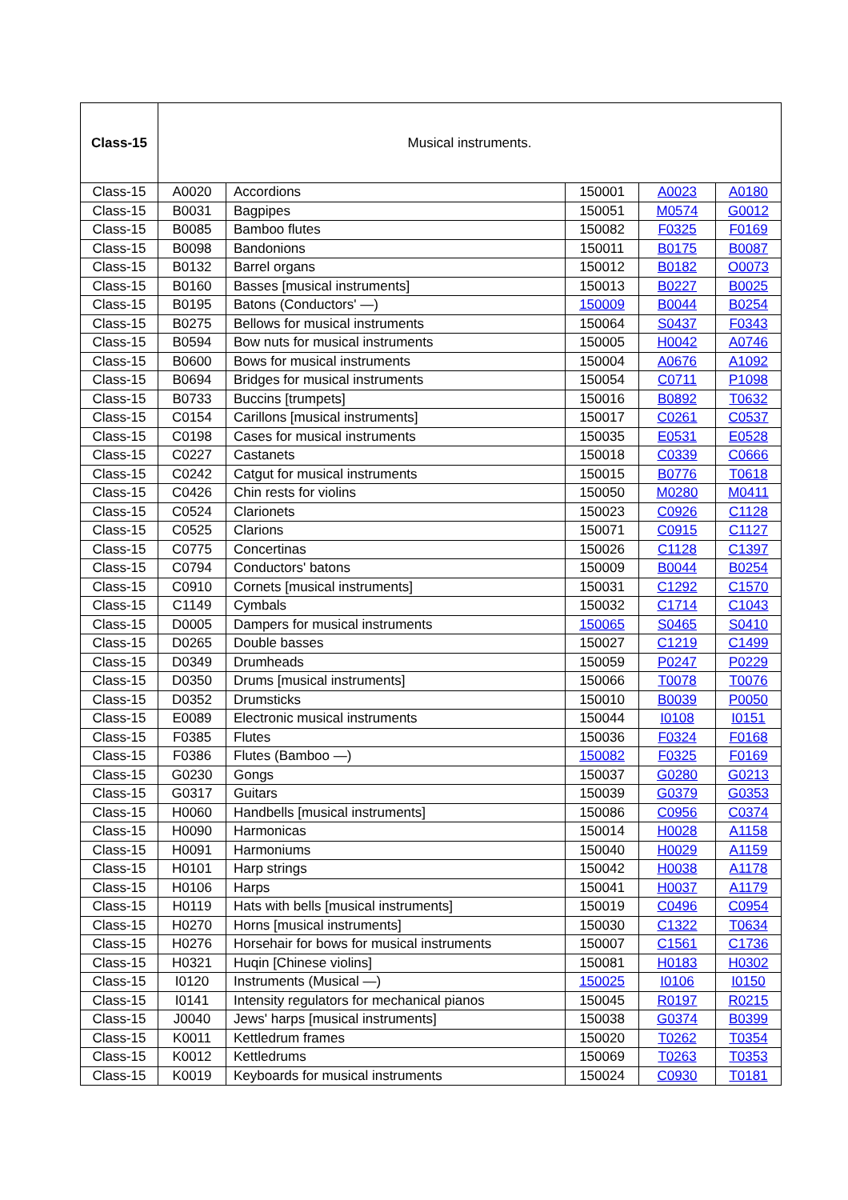| Class-15 | Musical instruments. | | | | |
| Class-15 | A0020 | Accordions | 150001 | A0023 | A0180 |
| Class-15 | B0031 | Bagpipes | 150051 | M0574 | G0012 |
| Class-15 | B0085 | Bamboo flutes | 150082 | F0325 | F0169 |
| Class-15 | B0098 | Bandonions | 150011 | B0175 | B0087 |
| Class-15 | B0132 | Barrel organs | 150012 | B0182 | O0073 |
| Class-15 | B0160 | Basses [musical instruments] | 150013 | B0227 | B0025 |
| Class-15 | B0195 | Batons (Conductors' —) | 150009 | B0044 | B0254 |
| Class-15 | B0275 | Bellows for musical instruments | 150064 | S0437 | F0343 |
| Class-15 | B0594 | Bow nuts for musical instruments | 150005 | H0042 | A0746 |
| Class-15 | B0600 | Bows for musical instruments | 150004 | A0676 | A1092 |
| Class-15 | B0694 | Bridges for musical instruments | 150054 | C0711 | P1098 |
| Class-15 | B0733 | Buccins [trumpets] | 150016 | B0892 | T0632 |
| Class-15 | C0154 | Carillons [musical instruments] | 150017 | C0261 | C0537 |
| Class-15 | C0198 | Cases for musical instruments | 150035 | E0531 | E0528 |
| Class-15 | C0227 | Castanets | 150018 | C0339 | C0666 |
| Class-15 | C0242 | Catgut for musical instruments | 150015 | B0776 | T0618 |
| Class-15 | C0426 | Chin rests for violins | 150050 | M0280 | M0411 |
| Class-15 | C0524 | Clarionets | 150023 | C0926 | C1128 |
| Class-15 | C0525 | Clarions | 150071 | C0915 | C1127 |
| Class-15 | C0775 | Concertinas | 150026 | C1128 | C1397 |
| Class-15 | C0794 | Conductors' batons | 150009 | B0044 | B0254 |
| Class-15 | C0910 | Cornets [musical instruments] | 150031 | C1292 | C1570 |
| Class-15 | C1149 | Cymbals | 150032 | C1714 | C1043 |
| Class-15 | D0005 | Dampers for musical instruments | 150065 | S0465 | S0410 |
| Class-15 | D0265 | Double basses | 150027 | C1219 | C1499 |
| Class-15 | D0349 | Drumheads | 150059 | P0247 | P0229 |
| Class-15 | D0350 | Drums [musical instruments] | 150066 | T0078 | T0076 |
| Class-15 | D0352 | Drumsticks | 150010 | B0039 | P0050 |
| Class-15 | E0089 | Electronic musical instruments | 150044 | I0108 | I0151 |
| Class-15 | F0385 | Flutes | 150036 | F0324 | F0168 |
| Class-15 | F0386 | Flutes (Bamboo —) | 150082 | F0325 | F0169 |
| Class-15 | G0230 | Gongs | 150037 | G0280 | G0213 |
| Class-15 | G0317 | Guitars | 150039 | G0379 | G0353 |
| Class-15 | H0060 | Handbells [musical instruments] | 150086 | C0956 | C0374 |
| Class-15 | H0090 | Harmonicas | 150014 | H0028 | A1158 |
| Class-15 | H0091 | Harmoniums | 150040 | H0029 | A1159 |
| Class-15 | H0101 | Harp strings | 150042 | H0038 | A1178 |
| Class-15 | H0106 | Harps | 150041 | H0037 | A1179 |
| Class-15 | H0119 | Hats with bells [musical instruments] | 150019 | C0496 | C0954 |
| Class-15 | H0270 | Horns [musical instruments] | 150030 | C1322 | T0634 |
| Class-15 | H0276 | Horsehair for bows for musical instruments | 150007 | C1561 | C1736 |
| Class-15 | H0321 | Huqin [Chinese violins] | 150081 | H0183 | H0302 |
| Class-15 | I0120 | Instruments (Musical —) | 150025 | I0106 | I0150 |
| Class-15 | I0141 | Intensity regulators for mechanical pianos | 150045 | R0197 | R0215 |
| Class-15 | J0040 | Jews' harps [musical instruments] | 150038 | G0374 | B0399 |
| Class-15 | K0011 | Kettledrum frames | 150020 | T0262 | T0354 |
| Class-15 | K0012 | Kettledrums | 150069 | T0263 | T0353 |
| Class-15 | K0019 | Keyboards for musical instruments | 150024 | C0930 | T0181 |